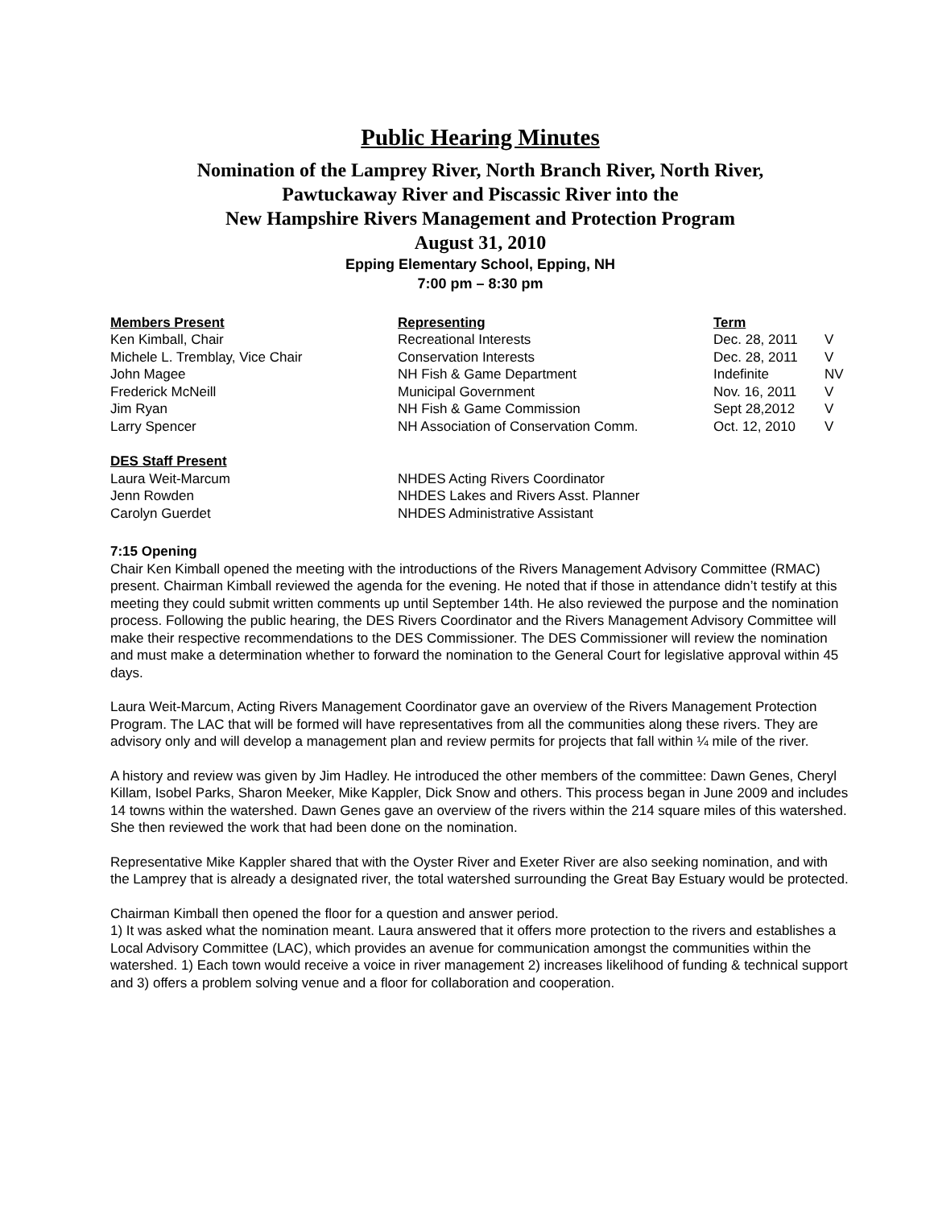Public Hearing Minutes
Nomination of the Lamprey River, North Branch River, North River,
Pawtuckaway River and Piscassic River into the
New Hampshire Rivers Management and Protection Program
August 31, 2010
Epping Elementary School, Epping, NH
7:00 pm – 8:30 pm
| Members Present | Representing | Term | |
| --- | --- | --- | --- |
| Ken Kimball, Chair | Recreational Interests | Dec. 28, 2011 | V |
| Michele L. Tremblay, Vice Chair | Conservation Interests | Dec. 28, 2011 | V |
| John Magee | NH Fish & Game Department | Indefinite | NV |
| Frederick McNeill | Municipal Government | Nov. 16, 2011 | V |
| Jim Ryan | NH Fish & Game Commission | Sept 28,2012 | V |
| Larry Spencer | NH Association of Conservation Comm. | Oct. 12, 2010 | V |
| DES Staff Present | | | |
| Laura Weit-Marcum | NHDES Acting Rivers Coordinator | | |
| Jenn Rowden | NHDES Lakes and Rivers Asst. Planner | | |
| Carolyn Guerdet | NHDES Administrative Assistant | | |
7:15 Opening
Chair Ken Kimball opened the meeting with the introductions of the Rivers Management Advisory Committee (RMAC) present. Chairman Kimball reviewed the agenda for the evening. He noted that if those in attendance didn’t testify at this meeting they could submit written comments up until September 14th. He also reviewed the purpose and the nomination process. Following the public hearing, the DES Rivers Coordinator and the Rivers Management Advisory Committee will make their respective recommendations to the DES Commissioner. The DES Commissioner will review the nomination and must make a determination whether to forward the nomination to the General Court for legislative approval within 45 days.
Laura Weit-Marcum, Acting Rivers Management Coordinator gave an overview of the Rivers Management Protection Program. The LAC that will be formed will have representatives from all the communities along these rivers. They are advisory only and will develop a management plan and review permits for projects that fall within ¼ mile of the river.
A history and review was given by Jim Hadley. He introduced the other members of the committee: Dawn Genes, Cheryl Killam, Isobel Parks, Sharon Meeker, Mike Kappler, Dick Snow and others. This process began in June 2009 and includes 14 towns within the watershed. Dawn Genes gave an overview of the rivers within the 214 square miles of this watershed. She then reviewed the work that had been done on the nomination.
Representative Mike Kappler shared that with the Oyster River and Exeter River are also seeking nomination, and with the Lamprey that is already a designated river, the total watershed surrounding the Great Bay Estuary would be protected.
Chairman Kimball then opened the floor for a question and answer period.
1) It was asked what the nomination meant. Laura answered that it offers more protection to the rivers and establishes a Local Advisory Committee (LAC), which provides an avenue for communication amongst the communities within the watershed. 1) Each town would receive a voice in river management 2) increases likelihood of funding & technical support and 3) offers a problem solving venue and a floor for collaboration and cooperation.